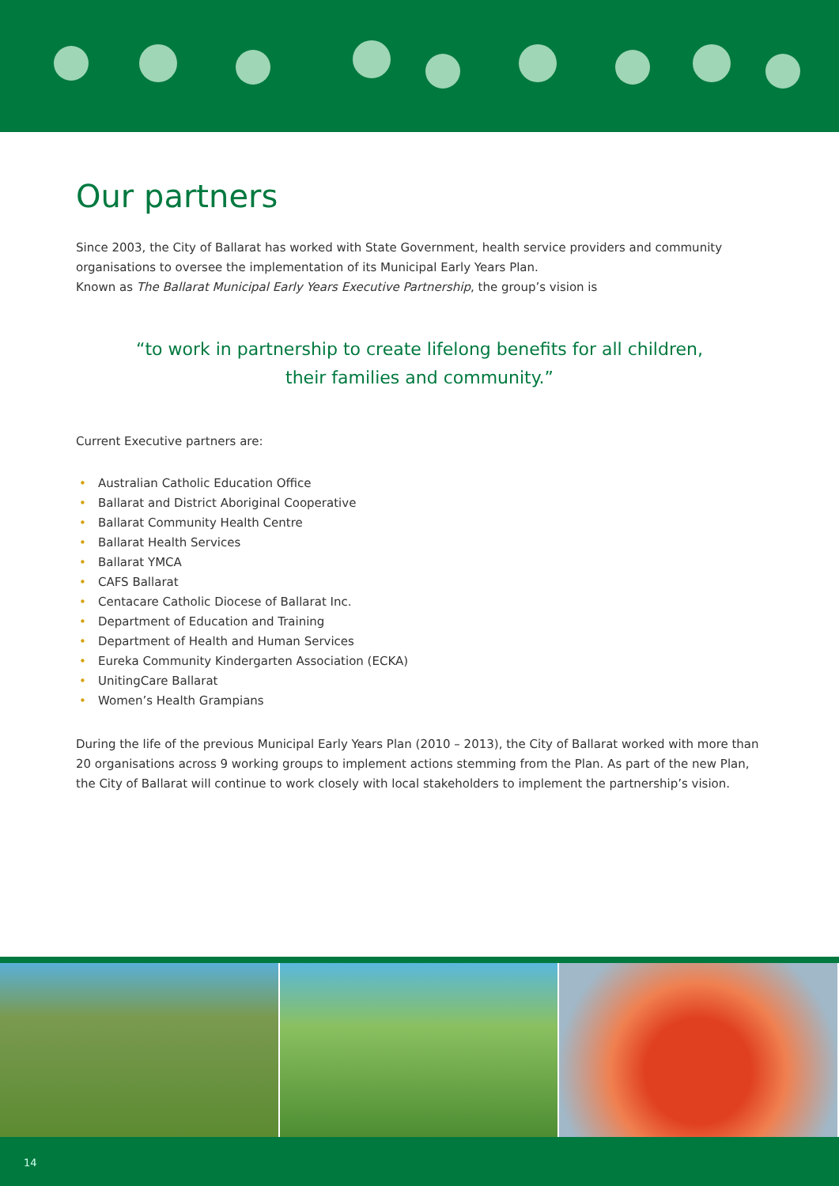Our partners
Since 2003, the City of Ballarat has worked with State Government, health service providers and community organisations to oversee the implementation of its Municipal Early Years Plan.
Known as The Ballarat Municipal Early Years Executive Partnership, the group’s vision is
“to work in partnership to create lifelong benefits for all children,
their families and community.”
Current Executive partners are:
• Australian Catholic Education Office
• Ballarat and District Aboriginal Cooperative
• Ballarat Community Health Centre
• Ballarat Health Services
• Ballarat YMCA
• CAFS Ballarat
• Centacare Catholic Diocese of Ballarat Inc.
• Department of Education and Training
• Department of Health and Human Services
• Eureka Community Kindergarten Association (ECKA)
• UnitingCare Ballarat
• Women’s Health Grampians
During the life of the previous Municipal Early Years Plan (2010 – 2013), the City of Ballarat worked with more than 20 organisations across 9 working groups to implement actions stemming from the Plan. As part of the new Plan, the City of Ballarat will continue to work closely with local stakeholders to implement the partnership’s vision.
14